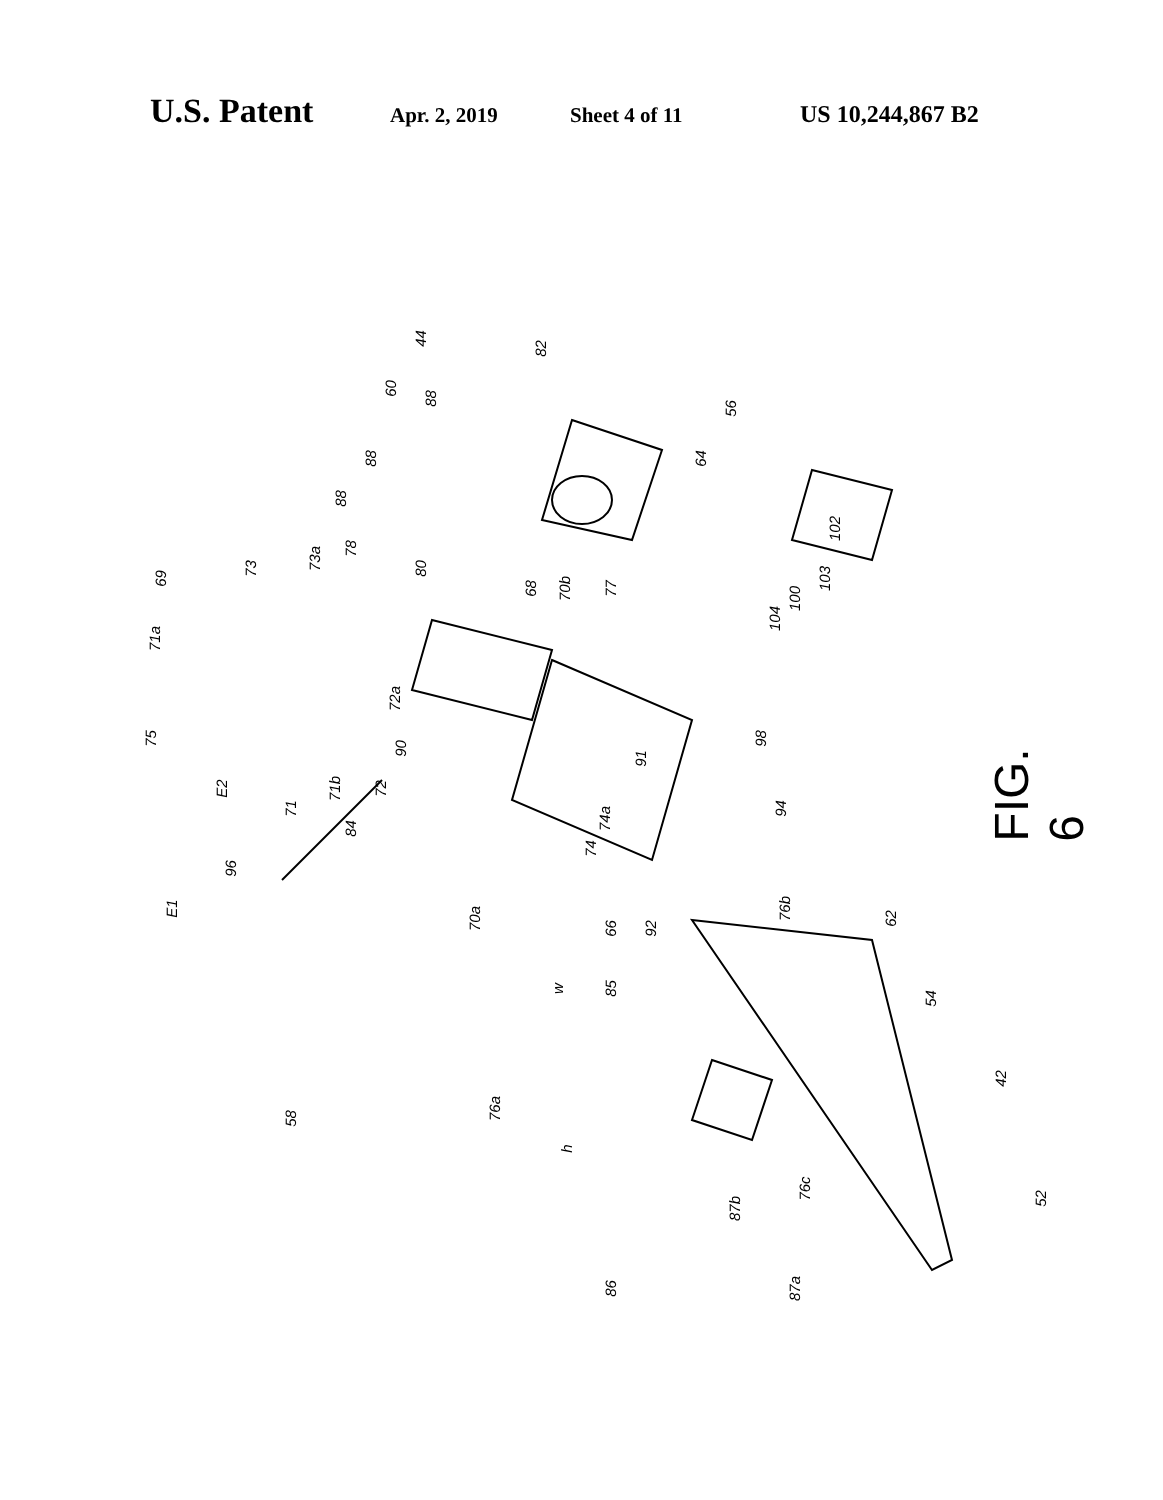U.S. Patent
Apr. 2, 2019 Sheet 4 of 11 US 10,244,867 B2
44
82
60
88
88
88
78
80
56
64
102
103
100
104
69
73
73a
71a
75
68 70b 77
72a
90
91
98
E2
71
71b 72
84
74a
74
94
96
E1
70a
66 92
76b
62
w 85
54
58
76a
42
h
76c
52
87b
86 87a
FIG. 6